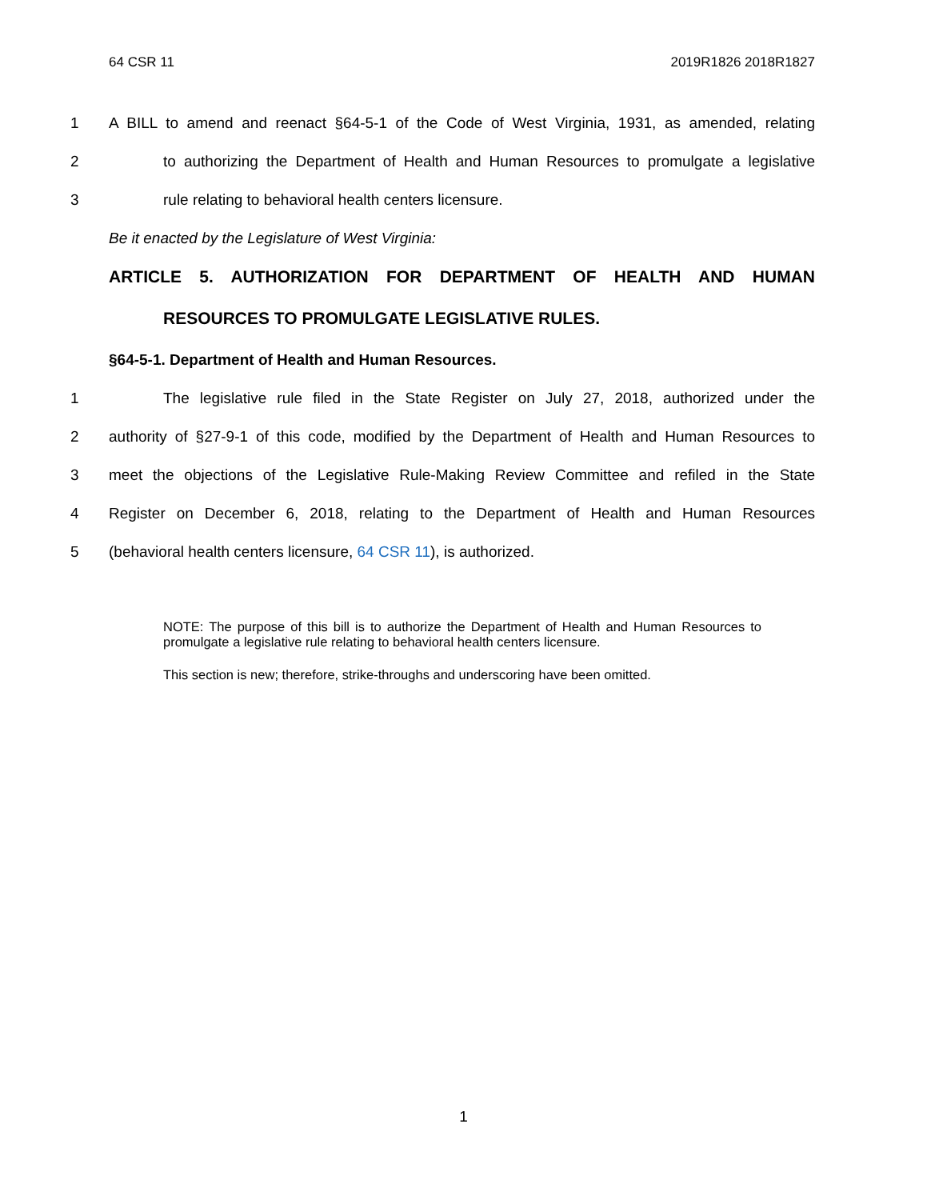64 CSR 11 2019R1826 2018R1827
1 A BILL to amend and reenact §64-5-1 of the Code of West Virginia, 1931, as amended, relating
2 to authorizing the Department of Health and Human Resources to promulgate a legislative
3 rule relating to behavioral health centers licensure.
Be it enacted by the Legislature of West Virginia:
ARTICLE 5. AUTHORIZATION FOR DEPARTMENT OF HEALTH AND HUMAN
RESOURCES TO PROMULGATE LEGISLATIVE RULES.
§64-5-1. Department of Health and Human Resources.
1 The legislative rule filed in the State Register on July 27, 2018, authorized under the
2 authority of §27-9-1 of this code, modified by the Department of Health and Human Resources to
3 meet the objections of the Legislative Rule-Making Review Committee and refiled in the State
4 Register on December 6, 2018, relating to the Department of Health and Human Resources
5 (behavioral health centers licensure, 64 CSR 11), is authorized.
NOTE: The purpose of this bill is to authorize the Department of Health and Human Resources to promulgate a legislative rule relating to behavioral health centers licensure.
This section is new; therefore, strike-throughs and underscoring have been omitted.
1